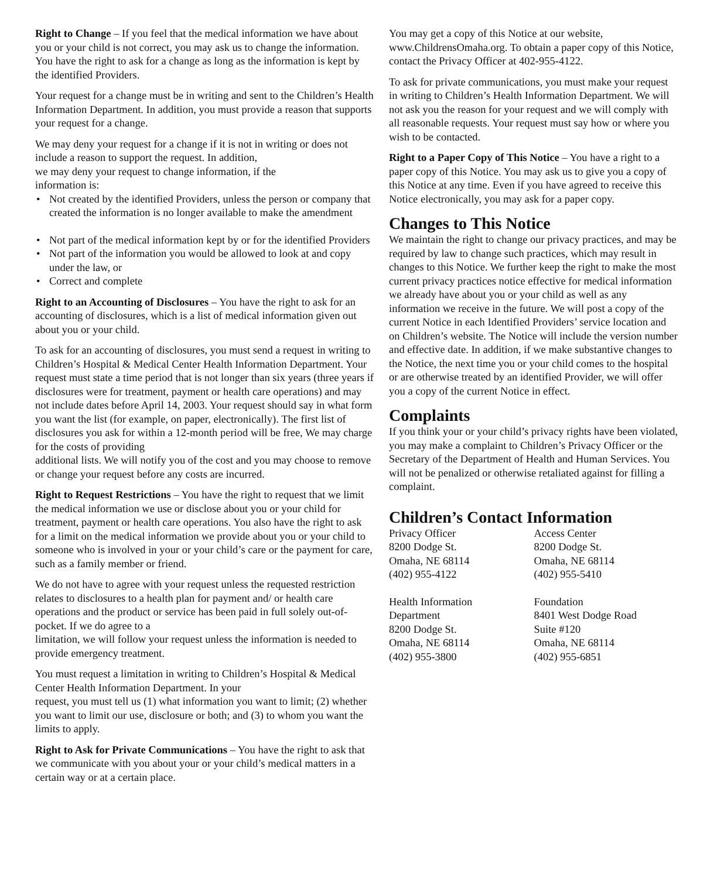Right to Change – If you feel that the medical information we have about you or your child is not correct, you may ask us to change the information. You have the right to ask for a change as long as the information is kept by the identified Providers.
Your request for a change must be in writing and sent to the Children’s Health Information Department. In addition, you must provide a reason that supports your request for a change.
We may deny your request for a change if it is not in writing or does not include a reason to support the request. In addition,
we may deny your request to change information, if the
information is:
• Not created by the identified Providers, unless the person or company that created the information is no longer available to make the amendment
• Not part of the medical information kept by or for the identified Providers
• Not part of the information you would be allowed to look at and copy under the law, or
• Correct and complete
Right to an Accounting of Disclosures – You have the right to ask for an accounting of disclosures, which is a list of medical information given out about you or your child.
To ask for an accounting of disclosures, you must send a request in writing to Children’s Hospital & Medical Center Health Information Department. Your request must state a time period that is not longer than six years (three years if disclosures were for treatment, payment or health care operations) and may not include dates before April 14, 2003. Your request should say in what form you want the list (for example, on paper, electronically). The first list of disclosures you ask for within a 12-month period will be free, We may charge for the costs of providing
additional lists. We will notify you of the cost and you may choose to remove or change your request before any costs are incurred.
Right to Request Restrictions – You have the right to request that we limit the medical information we use or disclose about you or your child for treatment, payment or health care operations. You also have the right to ask for a limit on the medical information we provide about you or your child to
someone who is involved in your or your child’s care or the payment for care, such as a family member or friend.
We do not have to agree with your request unless the requested restriction relates to disclosures to a health plan for payment and/ or health care operations and the product or service has been paid in full solely out-of-pocket. If we do agree to a
limitation, we will follow your request unless the information is needed to provide emergency treatment.
You must request a limitation in writing to Children’s Hospital & Medical Center Health Information Department. In your
request, you must tell us (1) what information you want to limit; (2) whether you want to limit our use, disclosure or both; and (3) to whom you want the limits to apply.
Right to Ask for Private Communications – You have the right to ask that we communicate with you about your or your child’s medical matters in a certain way or at a certain place.
You may get a copy of this Notice at our website, www.ChildrensOmaha.org. To obtain a paper copy of this Notice, contact the Privacy Officer at 402-955-4122.
To ask for private communications, you must make your request in writing to Children’s Health Information Department. We will not ask you the reason for your request and we will comply with all reasonable requests. Your request must say how or where you wish to be contacted.
Right to a Paper Copy of This Notice – You have a right to a paper copy of this Notice. You may ask us to give you a copy of this Notice at any time. Even if you have agreed to receive this Notice electronically, you may ask for a paper copy.
Changes to This Notice
We maintain the right to change our privacy practices, and may be required by law to change such practices, which may result in changes to this Notice. We further keep the right to make the most current privacy practices notice effective for medical information we already have about you or your child as well as any information we receive in the future. We will post a copy of the current Notice in each Identified Providers’ service location and on Children’s website. The Notice will include the version number and effective date. In addition, if we make substantive changes to the Notice, the next time you or your child comes to the hospital or are otherwise treated by an identified Provider, we will offer you a copy of the current Notice in effect.
Complaints
If you think your or your child’s privacy rights have been violated, you may make a complaint to Children’s Privacy Officer or the Secretary of the Department of Health and Human Services. You will not be penalized or otherwise retaliated against for filling a complaint.
Children’s Contact Information
Privacy Officer
8200 Dodge St.
Omaha, NE 68114
(402) 955-4122
Access Center
8200 Dodge St.
Omaha, NE 68114
(402) 955-5410
Health Information
Department
8200 Dodge St.
Omaha, NE 68114
(402) 955-3800
Foundation
8401 West Dodge Road
Suite #120
Omaha, NE 68114
(402) 955-6851